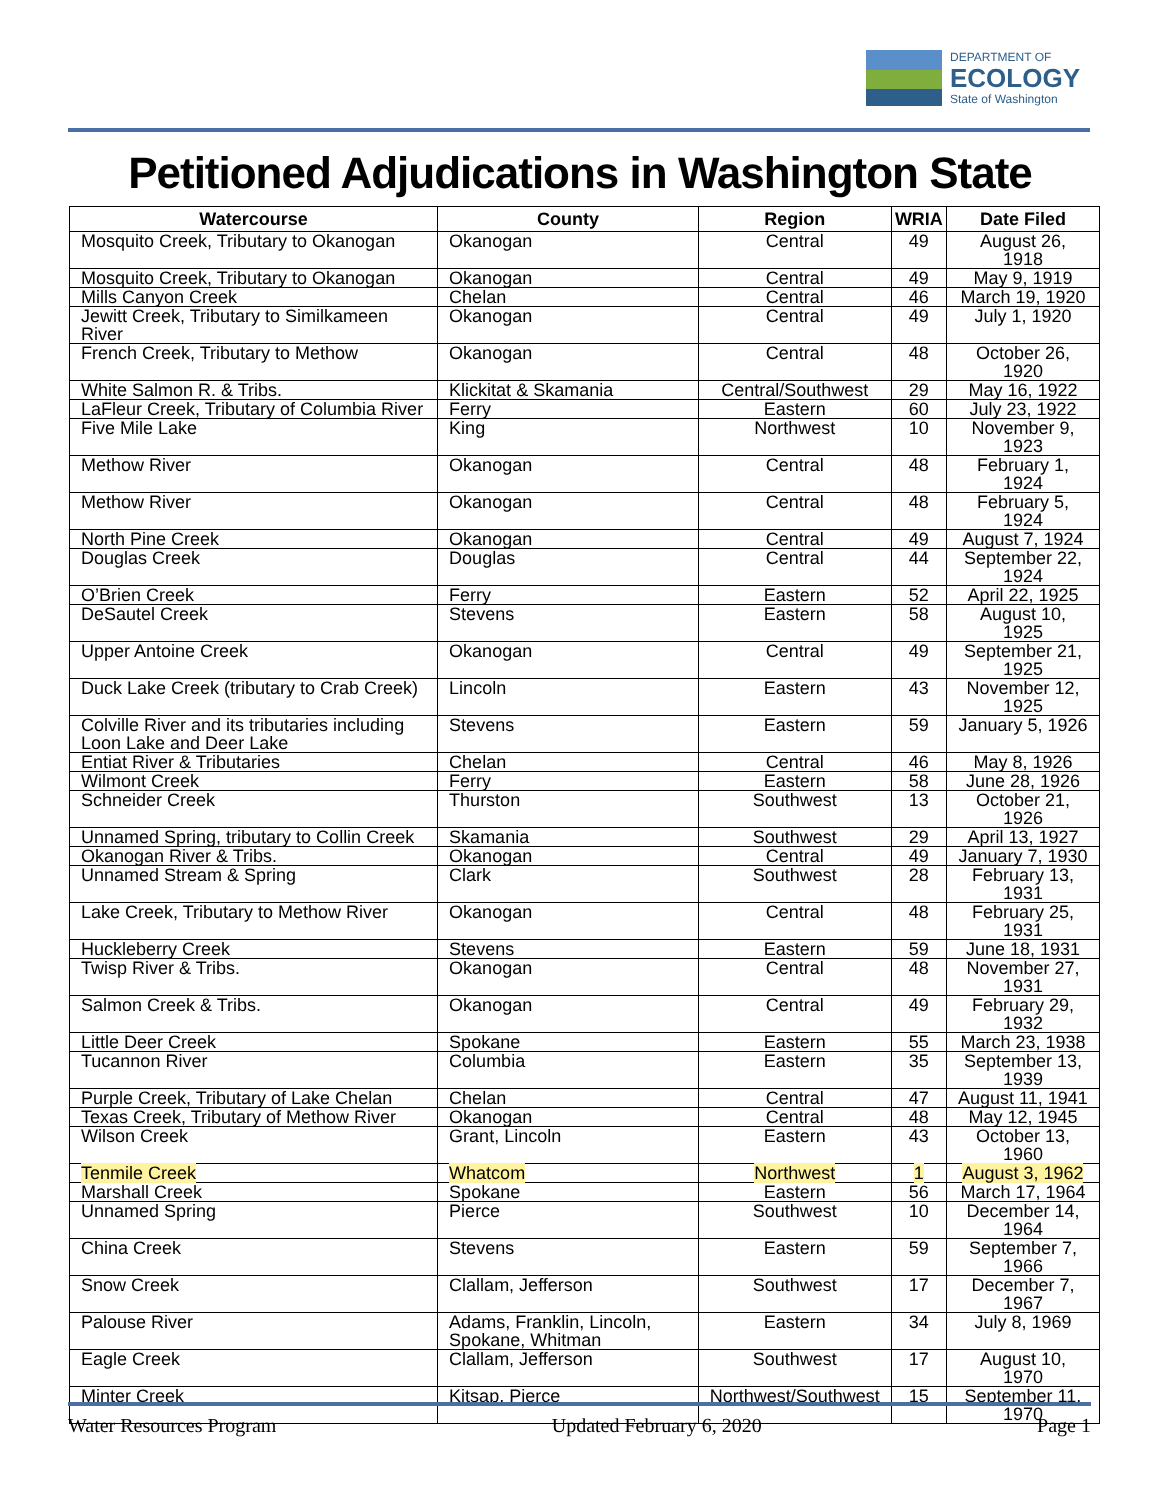DEPARTMENT OF
ECOLOGY
State of Washington
Petitioned Adjudications in Washington State
| Watercourse | County | Region | WRIA | Date Filed |
| --- | --- | --- | --- | --- |
| Mosquito Creek, Tributary to Okanogan | Okanogan | Central | 49 | August 26, 1918 |
| Mosquito Creek, Tributary to Okanogan | Okanogan | Central | 49 | May 9, 1919 |
| Mills Canyon Creek | Chelan | Central | 46 | March 19, 1920 |
| Jewitt Creek, Tributary to Similkameen River | Okanogan | Central | 49 | July 1, 1920 |
| French Creek, Tributary to Methow | Okanogan | Central | 48 | October 26, 1920 |
| White Salmon R. & Tribs. | Klickitat & Skamania | Central/Southwest | 29 | May 16, 1922 |
| LaFleur Creek, Tributary of Columbia River | Ferry | Eastern | 60 | July 23, 1922 |
| Five Mile Lake | King | Northwest | 10 | November 9, 1923 |
| Methow River | Okanogan | Central | 48 | February 1, 1924 |
| Methow River | Okanogan | Central | 48 | February 5, 1924 |
| North Pine Creek | Okanogan | Central | 49 | August 7, 1924 |
| Douglas Creek | Douglas | Central | 44 | September 22, 1924 |
| O’Brien Creek | Ferry | Eastern | 52 | April 22, 1925 |
| DeSautel Creek | Stevens | Eastern | 58 | August 10, 1925 |
| Upper Antoine Creek | Okanogan | Central | 49 | September 21, 1925 |
| Duck Lake Creek (tributary to Crab Creek) | Lincoln | Eastern | 43 | November 12, 1925 |
| Colville River and its tributaries including Loon Lake and Deer Lake | Stevens | Eastern | 59 | January 5, 1926 |
| Entiat River & Tributaries | Chelan | Central | 46 | May 8, 1926 |
| Wilmont Creek | Ferry | Eastern | 58 | June 28, 1926 |
| Schneider Creek | Thurston | Southwest | 13 | October 21, 1926 |
| Unnamed Spring, tributary to Collin Creek | Skamania | Southwest | 29 | April 13, 1927 |
| Okanogan River & Tribs. | Okanogan | Central | 49 | January 7, 1930 |
| Unnamed Stream & Spring | Clark | Southwest | 28 | February 13, 1931 |
| Lake Creek, Tributary to Methow River | Okanogan | Central | 48 | February 25, 1931 |
| Huckleberry Creek | Stevens | Eastern | 59 | June 18, 1931 |
| Twisp River & Tribs. | Okanogan | Central | 48 | November 27, 1931 |
| Salmon Creek & Tribs. | Okanogan | Central | 49 | February 29, 1932 |
| Little Deer Creek | Spokane | Eastern | 55 | March 23, 1938 |
| Tucannon River | Columbia | Eastern | 35 | September 13, 1939 |
| Purple Creek, Tributary of Lake Chelan | Chelan | Central | 47 | August 11, 1941 |
| Texas Creek, Tributary of Methow River | Okanogan | Central | 48 | May 12, 1945 |
| Wilson Creek | Grant, Lincoln | Eastern | 43 | October 13, 1960 |
| Tenmile Creek | Whatcom | Northwest | 1 | August 3, 1962 |
| Marshall Creek | Spokane | Eastern | 56 | March 17, 1964 |
| Unnamed Spring | Pierce | Southwest | 10 | December 14, 1964 |
| China Creek | Stevens | Eastern | 59 | September 7, 1966 |
| Snow Creek | Clallam, Jefferson | Southwest | 17 | December 7, 1967 |
| Palouse River | Adams, Franklin, Lincoln, Spokane, Whitman | Eastern | 34 | July 8, 1969 |
| Eagle Creek | Clallam, Jefferson | Southwest | 17 | August 10, 1970 |
| Minter Creek | Kitsap, Pierce | Northwest/Southwest | 15 | September 11, 1970 |
Water Resources Program Updated February 6, 2020 Page 1